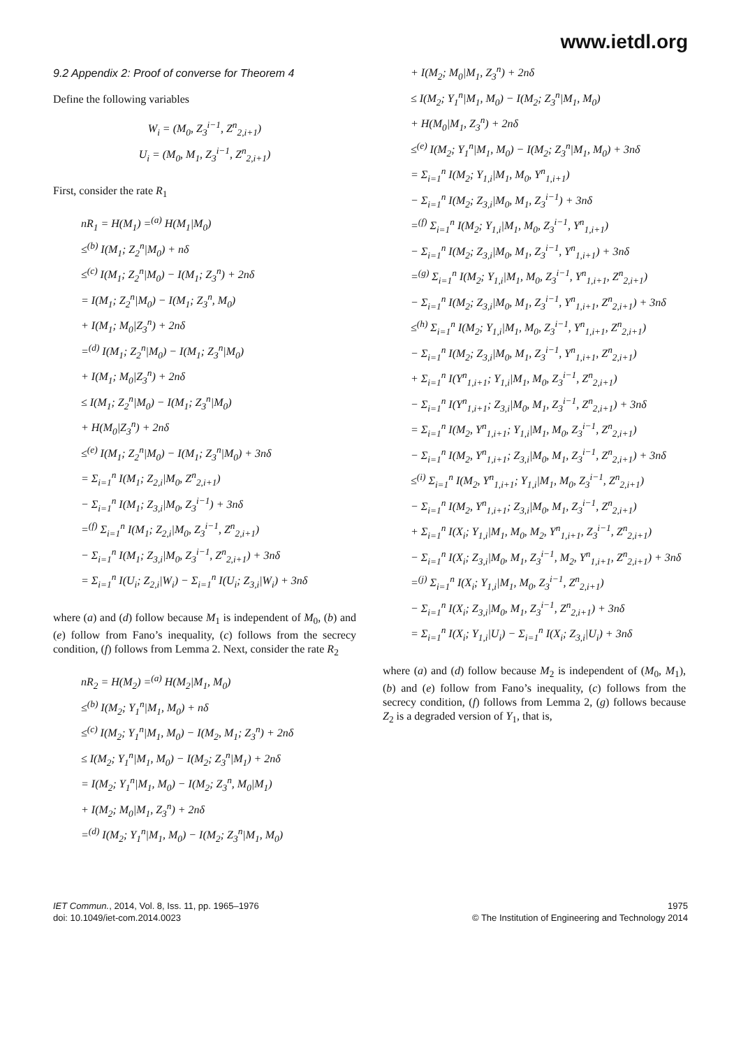www.ietdl.org
9.2 Appendix 2: Proof of converse for Theorem 4
Define the following variables
W<sub>i</sub> = (M<sub>0</sub>, Z<sub>3</sub><sup>i−1</sup>, Z<sup>n</sup><sub>2,i+1</sub>)
U<sub>i</sub> = (M<sub>0</sub>, M<sub>1</sub>, Z<sub>3</sub><sup>i−1</sup>, Z<sup>n</sup><sub>2,i+1</sub>)
First, consider the rate R<sub>1</sub>
nR<sub>1</sub> = H(M<sub>1</sub>) =<sup>(a)</sup> H(M<sub>1</sub>|M<sub>0</sub>)
≤<sup>(b)</sup> I(M<sub>1</sub>; Z<sub>2</sub><sup>n</sup>|M<sub>0</sub>) + nδ
≤<sup>(c)</sup> I(M<sub>1</sub>; Z<sub>2</sub><sup>n</sup>|M<sub>0</sub>) − I(M<sub>1</sub>; Z<sub>3</sub><sup>n</sup>) + 2nδ
= I(M<sub>1</sub>; Z<sub>2</sub><sup>n</sup>|M<sub>0</sub>) − I(M<sub>1</sub>; Z<sub>3</sub><sup>n</sup>, M<sub>0</sub>)
+ I(M<sub>1</sub>; M<sub>0</sub>|Z<sub>3</sub><sup>n</sup>) + 2nδ
=<sup>(d)</sup> I(M<sub>1</sub>; Z<sub>2</sub><sup>n</sup>|M<sub>0</sub>) − I(M<sub>1</sub>; Z<sub>3</sub><sup>n</sup>|M<sub>0</sub>)
+ I(M<sub>1</sub>; M<sub>0</sub>|Z<sub>3</sub><sup>n</sup>) + 2nδ
≤ I(M<sub>1</sub>; Z<sub>2</sub><sup>n</sup>|M<sub>0</sub>) − I(M<sub>1</sub>; Z<sub>3</sub><sup>n</sup>|M<sub>0</sub>)
+ H(M<sub>0</sub>|Z<sub>3</sub><sup>n</sup>) + 2nδ
≤<sup>(e)</sup> I(M<sub>1</sub>; Z<sub>2</sub><sup>n</sup>|M<sub>0</sub>) − I(M<sub>1</sub>; Z<sub>3</sub><sup>n</sup>|M<sub>0</sub>) + 3nδ
= Σ<sub>i=1</sub><sup>n</sup> I(M<sub>1</sub>; Z<sub>2,i</sub>|M<sub>0</sub>, Z<sup>n</sup><sub>2,i+1</sub>)
− Σ<sub>i=1</sub><sup>n</sup> I(M<sub>1</sub>; Z<sub>3,i</sub>|M<sub>0</sub>, Z<sub>3</sub><sup>i−1</sup>) + 3nδ
=<sup>(f)</sup> Σ<sub>i=1</sub><sup>n</sup> I(M<sub>1</sub>; Z<sub>2,i</sub>|M<sub>0</sub>, Z<sub>3</sub><sup>i−1</sup>, Z<sup>n</sup><sub>2,i+1</sub>)
− Σ<sub>i=1</sub><sup>n</sup> I(M<sub>1</sub>; Z<sub>3,i</sub>|M<sub>0</sub>, Z<sub>3</sub><sup>i−1</sup>, Z<sup>n</sup><sub>2,i+1</sub>) + 3nδ
= Σ<sub>i=1</sub><sup>n</sup> I(U<sub>i</sub>; Z<sub>2,i</sub>|W<sub>i</sub>) − Σ<sub>i=1</sub><sup>n</sup> I(U<sub>i</sub>; Z<sub>3,i</sub>|W<sub>i</sub>) + 3nδ
where (a) and (d) follow because M<sub>1</sub> is independent of M<sub>0</sub>, (b) and (e) follow from Fano’s inequality, (c) follows from the secrecy condition, (f) follows from Lemma 2. Next, consider the rate R<sub>2</sub>
nR<sub>2</sub> = H(M<sub>2</sub>) =<sup>(a)</sup> H(M<sub>2</sub>|M<sub>1</sub>, M<sub>0</sub>)
≤<sup>(b)</sup> I(M<sub>2</sub>; Y<sub>1</sub><sup>n</sup>|M<sub>1</sub>, M<sub>0</sub>) + nδ
≤<sup>(c)</sup> I(M<sub>2</sub>; Y<sub>1</sub><sup>n</sup>|M<sub>1</sub>, M<sub>0</sub>) − I(M<sub>2</sub>, M<sub>1</sub>; Z<sub>3</sub><sup>n</sup>) + 2nδ
≤ I(M<sub>2</sub>; Y<sub>1</sub><sup>n</sup>|M<sub>1</sub>, M<sub>0</sub>) − I(M<sub>2</sub>; Z<sub>3</sub><sup>n</sup>|M<sub>1</sub>) + 2nδ
= I(M<sub>2</sub>; Y<sub>1</sub><sup>n</sup>|M<sub>1</sub>, M<sub>0</sub>) − I(M<sub>2</sub>; Z<sub>3</sub><sup>n</sup>, M<sub>0</sub>|M<sub>1</sub>)
+ I(M<sub>2</sub>; M<sub>0</sub>|M<sub>1</sub>, Z<sub>3</sub><sup>n</sup>) + 2nδ
=<sup>(d)</sup> I(M<sub>2</sub>; Y<sub>1</sub><sup>n</sup>|M<sub>1</sub>, M<sub>0</sub>) − I(M<sub>2</sub>; Z<sub>3</sub><sup>n</sup>|M<sub>1</sub>, M<sub>0</sub>)
+ I(M<sub>2</sub>; M<sub>0</sub>|M<sub>1</sub>, Z<sub>3</sub><sup>n</sup>) + 2nδ
≤ I(M<sub>2</sub>; Y<sub>1</sub><sup>n</sup>|M<sub>1</sub>, M<sub>0</sub>) − I(M<sub>2</sub>; Z<sub>3</sub><sup>n</sup>|M<sub>1</sub>, M<sub>0</sub>)
+ H(M<sub>0</sub>|M<sub>1</sub>, Z<sub>3</sub><sup>n</sup>) + 2nδ
≤<sup>(e)</sup> I(M<sub>2</sub>; Y<sub>1</sub><sup>n</sup>|M<sub>1</sub>, M<sub>0</sub>) − I(M<sub>2</sub>; Z<sub>3</sub><sup>n</sup>|M<sub>1</sub>, M<sub>0</sub>) + 3nδ
= Σ<sub>i=1</sub><sup>n</sup> I(M<sub>2</sub>; Y<sub>1,i</sub>|M<sub>1</sub>, M<sub>0</sub>, Y<sup>n</sup><sub>1,i+1</sub>)
− Σ<sub>i=1</sub><sup>n</sup> I(M<sub>2</sub>; Z<sub>3,i</sub>|M<sub>0</sub>, M<sub>1</sub>, Z<sub>3</sub><sup>i−1</sup>) + 3nδ
=<sup>(f)</sup> Σ<sub>i=1</sub><sup>n</sup> I(M<sub>2</sub>; Y<sub>1,i</sub>|M<sub>1</sub>, M<sub>0</sub>, Z<sub>3</sub><sup>i−1</sup>, Y<sup>n</sup><sub>1,i+1</sub>)
− Σ<sub>i=1</sub><sup>n</sup> I(M<sub>2</sub>; Z<sub>3,i</sub>|M<sub>0</sub>, M<sub>1</sub>, Z<sub>3</sub><sup>i−1</sup>, Y<sup>n</sup><sub>1,i+1</sub>) + 3nδ
=<sup>(g)</sup> Σ<sub>i=1</sub><sup>n</sup> I(M<sub>2</sub>; Y<sub>1,i</sub>|M<sub>1</sub>, M<sub>0</sub>, Z<sub>3</sub><sup>i−1</sup>, Y<sup>n</sup><sub>1,i+1</sub>, Z<sup>n</sup><sub>2,i+1</sub>)
− Σ<sub>i=1</sub><sup>n</sup> I(M<sub>2</sub>; Z<sub>3,i</sub>|M<sub>0</sub>, M<sub>1</sub>, Z<sub>3</sub><sup>i−1</sup>, Y<sup>n</sup><sub>1,i+1</sub>, Z<sup>n</sup><sub>2,i+1</sub>) + 3nδ
≤<sup>(h)</sup> Σ<sub>i=1</sub><sup>n</sup> I(M<sub>2</sub>; Y<sub>1,i</sub>|M<sub>1</sub>, M<sub>0</sub>, Z<sub>3</sub><sup>i−1</sup>, Y<sup>n</sup><sub>1,i+1</sub>, Z<sup>n</sup><sub>2,i+1</sub>)
− Σ<sub>i=1</sub><sup>n</sup> I(M<sub>2</sub>; Z<sub>3,i</sub>|M<sub>0</sub>, M<sub>1</sub>, Z<sub>3</sub><sup>i−1</sup>, Y<sup>n</sup><sub>1,i+1</sub>, Z<sup>n</sup><sub>2,i+1</sub>)
+ Σ<sub>i=1</sub><sup>n</sup> I(Y<sup>n</sup><sub>1,i+1</sub>; Y<sub>1,i</sub>|M<sub>1</sub>, M<sub>0</sub>, Z<sub>3</sub><sup>i−1</sup>, Z<sup>n</sup><sub>2,i+1</sub>)
− Σ<sub>i=1</sub><sup>n</sup> I(Y<sup>n</sup><sub>1,i+1</sub>; Z<sub>3,i</sub>|M<sub>0</sub>, M<sub>1</sub>, Z<sub>3</sub><sup>i−1</sup>, Z<sup>n</sup><sub>2,i+1</sub>) + 3nδ
= Σ<sub>i=1</sub><sup>n</sup> I(M<sub>2</sub>, Y<sup>n</sup><sub>1,i+1</sub>; Y<sub>1,i</sub>|M<sub>1</sub>, M<sub>0</sub>, Z<sub>3</sub><sup>i−1</sup>, Z<sup>n</sup><sub>2,i+1</sub>)
− Σ<sub>i=1</sub><sup>n</sup> I(M<sub>2</sub>, Y<sup>n</sup><sub>1,i+1</sub>; Z<sub>3,i</sub>|M<sub>0</sub>, M<sub>1</sub>, Z<sub>3</sub><sup>i−1</sup>, Z<sup>n</sup><sub>2,i+1</sub>) + 3nδ
≤<sup>(i)</sup> Σ<sub>i=1</sub><sup>n</sup> I(M<sub>2</sub>, Y<sup>n</sup><sub>1,i+1</sub>; Y<sub>1,i</sub>|M<sub>1</sub>, M<sub>0</sub>, Z<sub>3</sub><sup>i−1</sup>, Z<sup>n</sup><sub>2,i+1</sub>)
− Σ<sub>i=1</sub><sup>n</sup> I(M<sub>2</sub>, Y<sup>n</sup><sub>1,i+1</sub>; Z<sub>3,i</sub>|M<sub>0</sub>, M<sub>1</sub>, Z<sub>3</sub><sup>i−1</sup>, Z<sup>n</sup><sub>2,i+1</sub>)
+ Σ<sub>i=1</sub><sup>n</sup> I(X<sub>i</sub>; Y<sub>1,i</sub>|M<sub>1</sub>, M<sub>0</sub>, M<sub>2</sub>, Y<sup>n</sup><sub>1,i+1</sub>, Z<sub>3</sub><sup>i−1</sup>, Z<sup>n</sup><sub>2,i+1</sub>)
− Σ<sub>i=1</sub><sup>n</sup> I(X<sub>i</sub>; Z<sub>3,i</sub>|M<sub>0</sub>, M<sub>1</sub>, Z<sub>3</sub><sup>i−1</sup>, M<sub>2</sub>, Y<sup>n</sup><sub>1,i+1</sub>, Z<sup>n</sup><sub>2,i+1</sub>) + 3nδ
=<sup>(j)</sup> Σ<sub>i=1</sub><sup>n</sup> I(X<sub>i</sub>; Y<sub>1,i</sub>|M<sub>1</sub>, M<sub>0</sub>, Z<sub>3</sub><sup>i−1</sup>, Z<sup>n</sup><sub>2,i+1</sub>)
− Σ<sub>i=1</sub><sup>n</sup> I(X<sub>i</sub>; Z<sub>3,i</sub>|M<sub>0</sub>, M<sub>1</sub>, Z<sub>3</sub><sup>i−1</sup>, Z<sup>n</sup><sub>2,i+1</sub>) + 3nδ
= Σ<sub>i=1</sub><sup>n</sup> I(X<sub>i</sub>; Y<sub>1,i</sub>|U<sub>i</sub>) − Σ<sub>i=1</sub><sup>n</sup> I(X<sub>i</sub>; Z<sub>3,i</sub>|U<sub>i</sub>) + 3nδ
where (a) and (d) follow because M<sub>2</sub> is independent of (M<sub>0</sub>, M<sub>1</sub>), (b) and (e) follow from Fano’s inequality, (c) follows from the secrecy condition, (f) follows from Lemma 2, (g) follows because Z<sub>2</sub> is a degraded version of Y<sub>1</sub>, that is,
IET Commun., 2014, Vol. 8, Iss. 11, pp. 1965–1976
doi: 10.1049/iet-com.2014.0023
1975
© The Institution of Engineering and Technology 2014